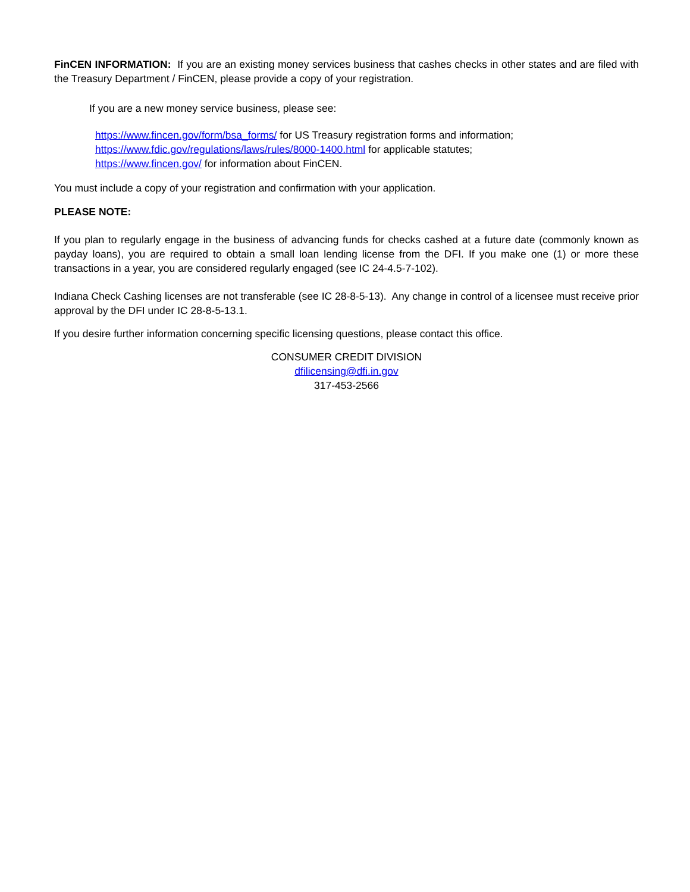FinCEN INFORMATION: If you are an existing money services business that cashes checks in other states and are filed with the Treasury Department / FinCEN, please provide a copy of your registration.
If you are a new money service business, please see:
https://www.fincen.gov/form/bsa_forms/ for US Treasury registration forms and information;
https://www.fdic.gov/regulations/laws/rules/8000-1400.html for applicable statutes;
https://www.fincen.gov/ for information about FinCEN.
You must include a copy of your registration and confirmation with your application.
PLEASE NOTE:
If you plan to regularly engage in the business of advancing funds for checks cashed at a future date (commonly known as payday loans), you are required to obtain a small loan lending license from the DFI. If you make one (1) or more these transactions in a year, you are considered regularly engaged (see IC 24-4.5-7-102).
Indiana Check Cashing licenses are not transferable (see IC 28-8-5-13). Any change in control of a licensee must receive prior approval by the DFI under IC 28-8-5-13.1.
If you desire further information concerning specific licensing questions, please contact this office.
CONSUMER CREDIT DIVISION
dfilicensing@dfi.in.gov
317-453-2566